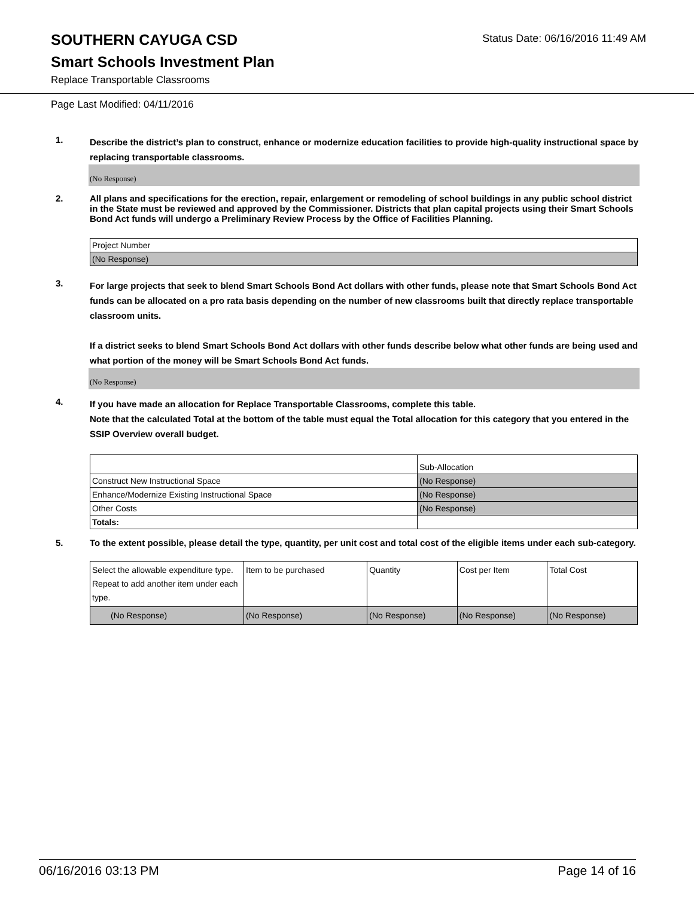SOUTHERN CAYUGA CSD
Status Date: 06/16/2016 11:49 AM
Smart Schools Investment Plan
Replace Transportable Classrooms
Page Last Modified: 04/11/2016
1.
Describe the district’s plan to construct, enhance or modernize education facilities to provide high-quality instructional space by replacing transportable classrooms.
(No Response)
2.
All plans and specifications for the erection, repair, enlargement or remodeling of school buildings in any public school district in the State must be reviewed and approved by the Commissioner. Districts that plan capital projects using their Smart Schools Bond Act funds will undergo a Preliminary Review Process by the Office of Facilities Planning.
| Project Number |
| (No Response) |
3.
For large projects that seek to blend Smart Schools Bond Act dollars with other funds, please note that Smart Schools Bond Act funds can be allocated on a pro rata basis depending on the number of new classrooms built that directly replace transportable classroom units.
If a district seeks to blend Smart Schools Bond Act dollars with other funds describe below what other funds are being used and what portion of the money will be Smart Schools Bond Act funds.
(No Response)
4.
If you have made an allocation for Replace Transportable Classrooms, complete this table.
Note that the calculated Total at the bottom of the table must equal the Total allocation for this category that you entered in the SSIP Overview overall budget.
| | Sub-Allocation |
| Construct New Instructional Space | (No Response) |
| Enhance/Modernize Existing Instructional Space | (No Response) |
| Other Costs | (No Response) |
| Totals: | |
5.
To the extent possible, please detail the type, quantity, per unit cost and total cost of the eligible items under each sub-category.
| Select the allowable expenditure type. Repeat to add another item under each type. | Item to be purchased | Quantity | Cost per Item | Total Cost |
| (No Response) | (No Response) | (No Response) | (No Response) | (No Response) |
06/16/2016 03:13 PM Page 14 of 16